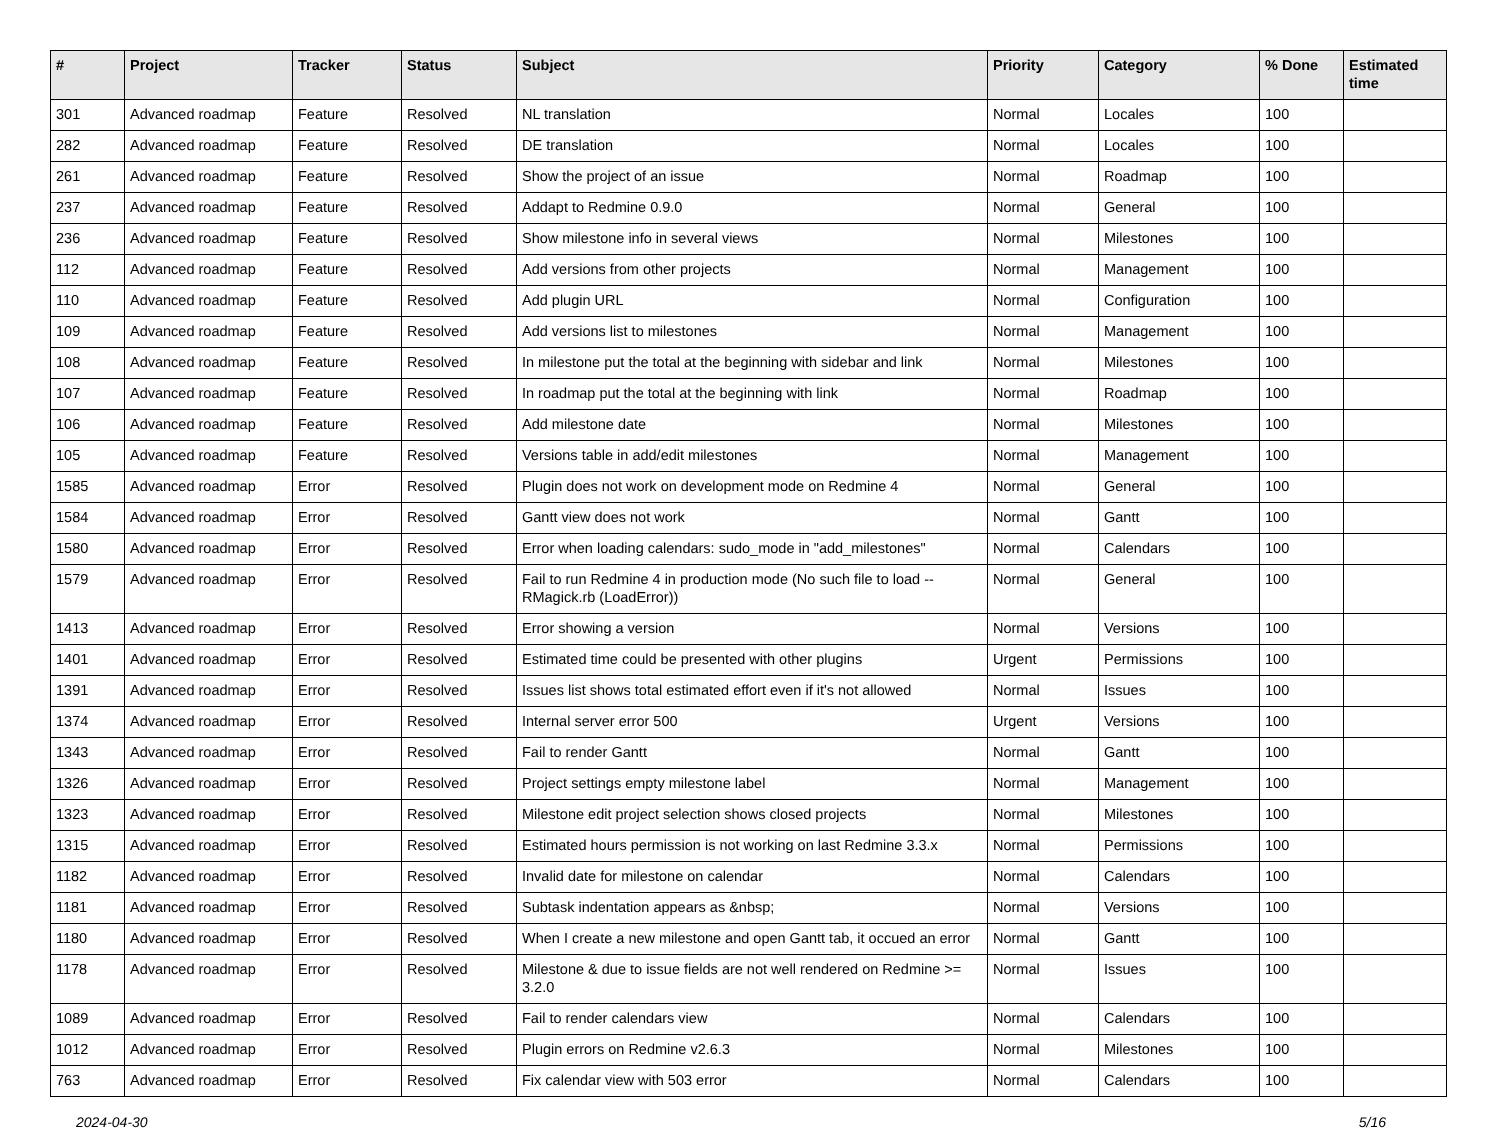| # | Project | Tracker | Status | Subject | Priority | Category | % Done | Estimated time |
| --- | --- | --- | --- | --- | --- | --- | --- | --- |
| 301 | Advanced roadmap | Feature | Resolved | NL translation | Normal | Locales | 100 | |
| 282 | Advanced roadmap | Feature | Resolved | DE translation | Normal | Locales | 100 | |
| 261 | Advanced roadmap | Feature | Resolved | Show the project of an issue | Normal | Roadmap | 100 | |
| 237 | Advanced roadmap | Feature | Resolved | Addapt to Redmine 0.9.0 | Normal | General | 100 | |
| 236 | Advanced roadmap | Feature | Resolved | Show milestone info in several views | Normal | Milestones | 100 | |
| 112 | Advanced roadmap | Feature | Resolved | Add versions from other projects | Normal | Management | 100 | |
| 110 | Advanced roadmap | Feature | Resolved | Add plugin URL | Normal | Configuration | 100 | |
| 109 | Advanced roadmap | Feature | Resolved | Add versions list to milestones | Normal | Management | 100 | |
| 108 | Advanced roadmap | Feature | Resolved | In milestone put the total at the beginning with sidebar and link | Normal | Milestones | 100 | |
| 107 | Advanced roadmap | Feature | Resolved | In roadmap put the total at the beginning with link | Normal | Roadmap | 100 | |
| 106 | Advanced roadmap | Feature | Resolved | Add milestone date | Normal | Milestones | 100 | |
| 105 | Advanced roadmap | Feature | Resolved | Versions table in add/edit milestones | Normal | Management | 100 | |
| 1585 | Advanced roadmap | Error | Resolved | Plugin does not work on development mode on Redmine 4 | Normal | General | 100 | |
| 1584 | Advanced roadmap | Error | Resolved | Gantt view does not work | Normal | Gantt | 100 | |
| 1580 | Advanced roadmap | Error | Resolved | Error when loading calendars: sudo_mode in "add_milestones" | Normal | Calendars | 100 | |
| 1579 | Advanced roadmap | Error | Resolved | Fail to run Redmine 4 in production mode (No such file to load -- RMagick.rb (LoadError)) | Normal | General | 100 | |
| 1413 | Advanced roadmap | Error | Resolved | Error showing a version | Normal | Versions | 100 | |
| 1401 | Advanced roadmap | Error | Resolved | Estimated time could be presented with other plugins | Urgent | Permissions | 100 | |
| 1391 | Advanced roadmap | Error | Resolved | Issues list shows total estimated effort even if it's not allowed | Normal | Issues | 100 | |
| 1374 | Advanced roadmap | Error | Resolved | Internal server error 500 | Urgent | Versions | 100 | |
| 1343 | Advanced roadmap | Error | Resolved | Fail to render Gantt | Normal | Gantt | 100 | |
| 1326 | Advanced roadmap | Error | Resolved | Project settings empty milestone label | Normal | Management | 100 | |
| 1323 | Advanced roadmap | Error | Resolved | Milestone edit project selection shows closed projects | Normal | Milestones | 100 | |
| 1315 | Advanced roadmap | Error | Resolved | Estimated hours permission is not working on last Redmine 3.3.x | Normal | Permissions | 100 | |
| 1182 | Advanced roadmap | Error | Resolved | Invalid date for milestone on calendar | Normal | Calendars | 100 | |
| 1181 | Advanced roadmap | Error | Resolved | Subtask indentation appears as &nbsp; | Normal | Versions | 100 | |
| 1180 | Advanced roadmap | Error | Resolved | When I create a new milestone and open Gantt tab, it occued an error | Normal | Gantt | 100 | |
| 1178 | Advanced roadmap | Error | Resolved | Milestone & due to issue fields are not well rendered on Redmine >= 3.2.0 | Normal | Issues | 100 | |
| 1089 | Advanced roadmap | Error | Resolved | Fail to render calendars view | Normal | Calendars | 100 | |
| 1012 | Advanced roadmap | Error | Resolved | Plugin errors on Redmine v2.6.3 | Normal | Milestones | 100 | |
| 763 | Advanced roadmap | Error | Resolved | Fix calendar view with 503 error | Normal | Calendars | 100 | |
2024-04-30 5/16